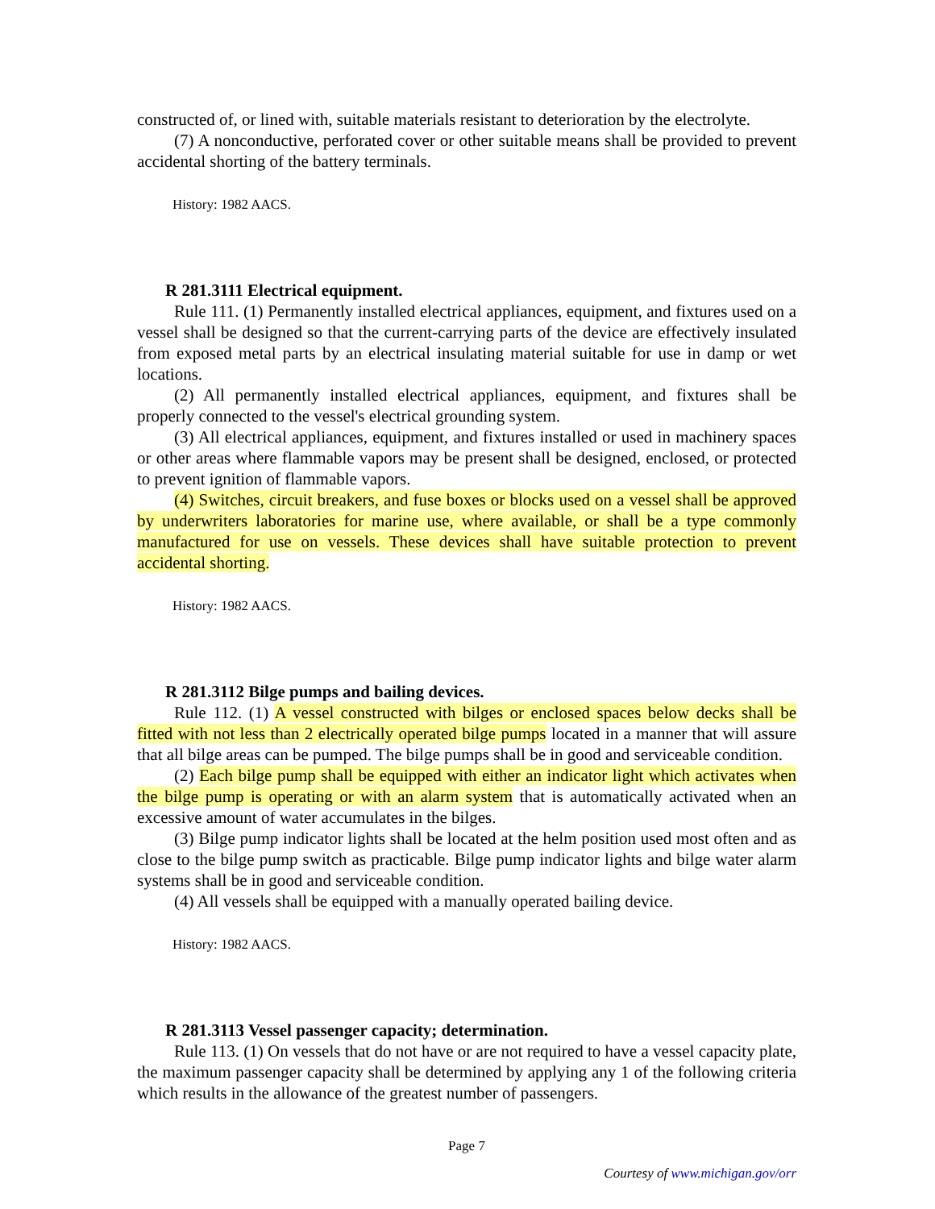constructed of, or lined with, suitable materials resistant to deterioration by the electrolyte.
(7) A nonconductive, perforated cover or other suitable means shall be provided to prevent accidental shorting of the battery terminals.
History: 1982 AACS.
R 281.3111 Electrical equipment.
Rule 111. (1) Permanently installed electrical appliances, equipment, and fixtures used on a vessel shall be designed so that the current-carrying parts of the device are effectively insulated from exposed metal parts by an electrical insulating material suitable for use in damp or wet locations.
(2) All permanently installed electrical appliances, equipment, and fixtures shall be properly connected to the vessel's electrical grounding system.
(3) All electrical appliances, equipment, and fixtures installed or used in machinery spaces or other areas where flammable vapors may be present shall be designed, enclosed, or protected to prevent ignition of flammable vapors.
(4) Switches, circuit breakers, and fuse boxes or blocks used on a vessel shall be approved by underwriters laboratories for marine use, where available, or shall be a type commonly manufactured for use on vessels. These devices shall have suitable protection to prevent accidental shorting.
History: 1982 AACS.
R 281.3112 Bilge pumps and bailing devices.
Rule 112. (1) A vessel constructed with bilges or enclosed spaces below decks shall be fitted with not less than 2 electrically operated bilge pumps located in a manner that will assure that all bilge areas can be pumped. The bilge pumps shall be in good and serviceable condition.
(2) Each bilge pump shall be equipped with either an indicator light which activates when the bilge pump is operating or with an alarm system that is automatically activated when an excessive amount of water accumulates in the bilges.
(3) Bilge pump indicator lights shall be located at the helm position used most often and as close to the bilge pump switch as practicable. Bilge pump indicator lights and bilge water alarm systems shall be in good and serviceable condition.
(4) All vessels shall be equipped with a manually operated bailing device.
History: 1982 AACS.
R 281.3113 Vessel passenger capacity; determination.
Rule 113. (1) On vessels that do not have or are not required to have a vessel capacity plate, the maximum passenger capacity shall be determined by applying any 1 of the following criteria which results in the allowance of the greatest number of passengers.
Page 7
Courtesy of www.michigan.gov/orr